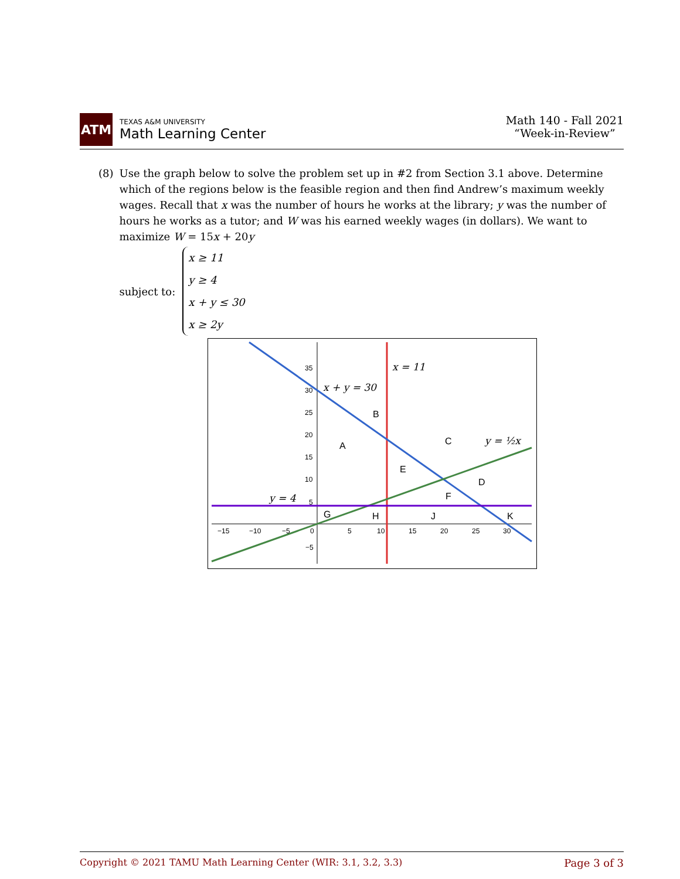ATM
TEXAS A&M UNIVERSITY
Math Learning Center
Math 140 - Fall 2021
“Week-in-Review”
(8) Use the graph below to solve the problem set up in #2 from Section 3.1 above. Determine which of the regions below is the feasible region and then find Andrew’s maximum weekly wages. Recall that x was the number of hours he works at the library; y was the number of hours he works as a tutor; and W was his earned weekly wages (in dollars). We want to maximize W = 15x + 20y
subject to:
x ≥ 11
y ≥ 4
x + y ≤ 30
x ≥ 2y
35
30
25
20
15
10
5
−15
−10
−5
0
5
10
15
20
25
30
−5
A
B
C
D
E
F
G
H
J
K
x = 11
x + y = 30
y = ½x
y = 4
Copyright © 2021 TAMU Math Learning Center (WIR: 3.1, 3.2, 3.3) Page 3 of 3